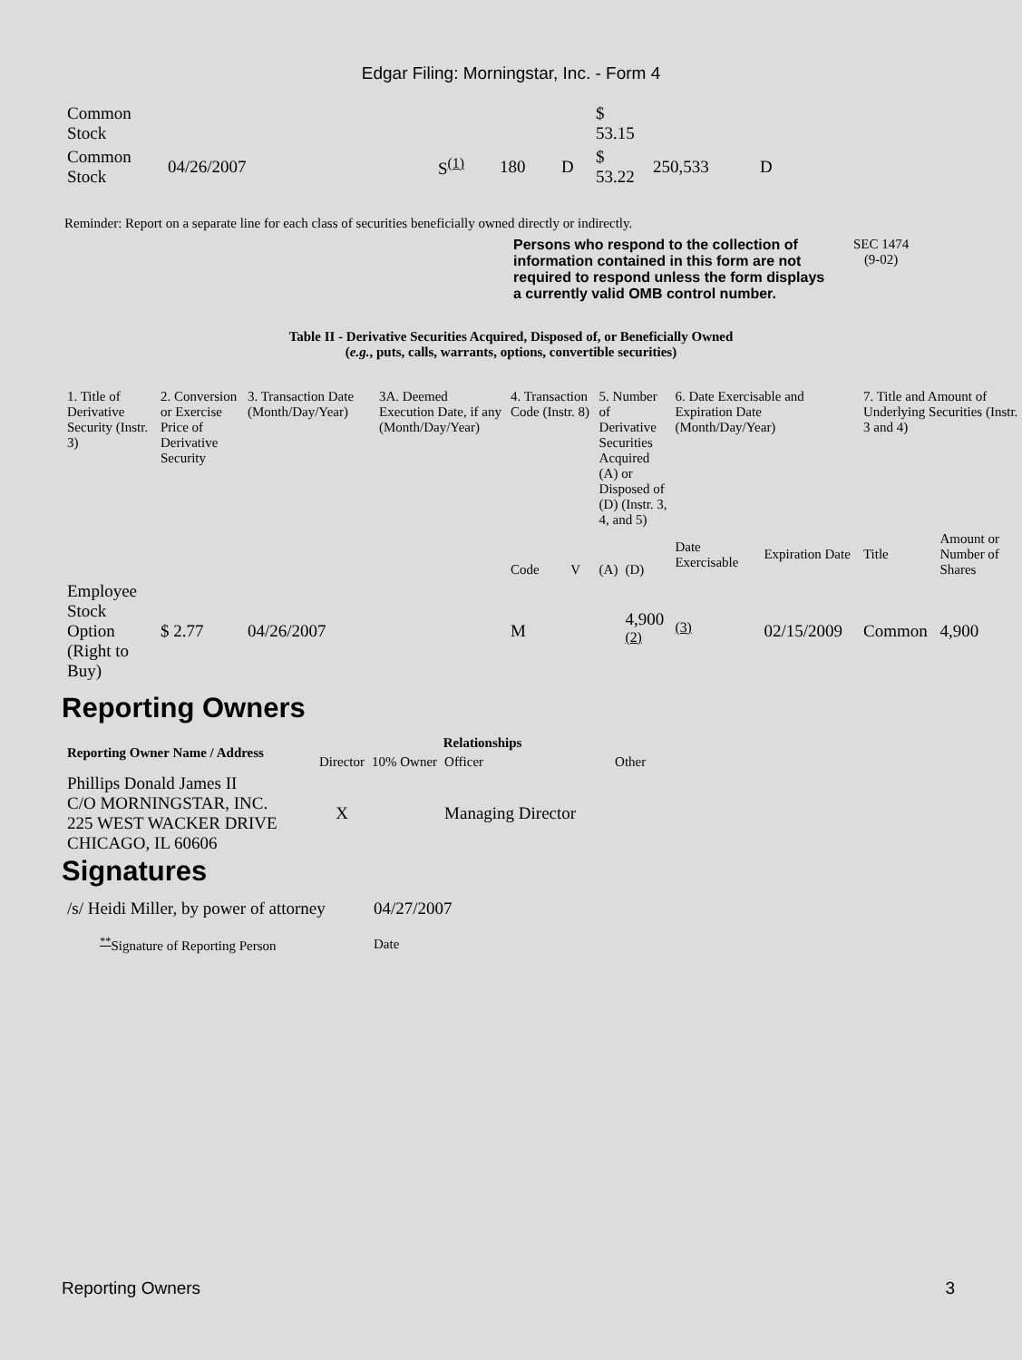Edgar Filing: Morningstar, Inc. - Form 4
| Common Stock | | | | | $ 53.15 | | |
| Common Stock | 04/26/2007 | S<sup>(1)</sup> | 180 | D | $ 53.22 | 250,533 | D |
Reminder: Report on a separate line for each class of securities beneficially owned directly or indirectly.
Persons who respond to the collection of information contained in this form are not required to respond unless the form displays a currently valid OMB control number.
SEC 1474
(9-02)
Table II - Derivative Securities Acquired, Disposed of, or Beneficially Owned
(e.g., puts, calls, warrants, options, convertible securities)
| 1. Title of Derivative Security (Instr. 3) | 2. Conversion or Exercise Price of Derivative Security | 3. Transaction Date (Month/Day/Year) | 3A. Deemed Execution Date, if any (Month/Day/Year) | 4. Transaction Code (Instr. 8) | | 5. Number of Derivative Securities Acquired (A) or Disposed of (D) (Instr. 3, 4, and 5) | | 6. Date Exercisable and Expiration Date (Month/Day/Year) | | 7. Title and Amount of Underlying Securities (Instr. 3 and 4) | |
| --- | --- | --- | --- | --- | --- | --- | --- | --- | --- | --- | --- |
| | | | | Code | V | (A) | (D) | Date Exercisable | Expiration Date | Title | Amount or Number of Shares |
| Employee Stock Option (Right to Buy) | $ 2.77 | 04/26/2007 | | M | | | 4,900 <sup>(2)</sup> | <sup>(3)</sup> | 02/15/2009 | Common | 4,900 |
Reporting Owners
| Reporting Owner Name / Address | Relationships | | | |
| --- | --- | --- | --- | --- |
| | Director | 10% Owner | Officer | Other |
| Phillips Donald James II C/O MORNINGSTAR, INC. 225 WEST WACKER DRIVE CHICAGO, IL 60606 | X | | Managing Director | |
Signatures
| /s/ Heidi Miller, by power of attorney | 04/27/2007 |
| <sup>**</sup> Signature of Reporting Person | Date |
Reporting Owners 3